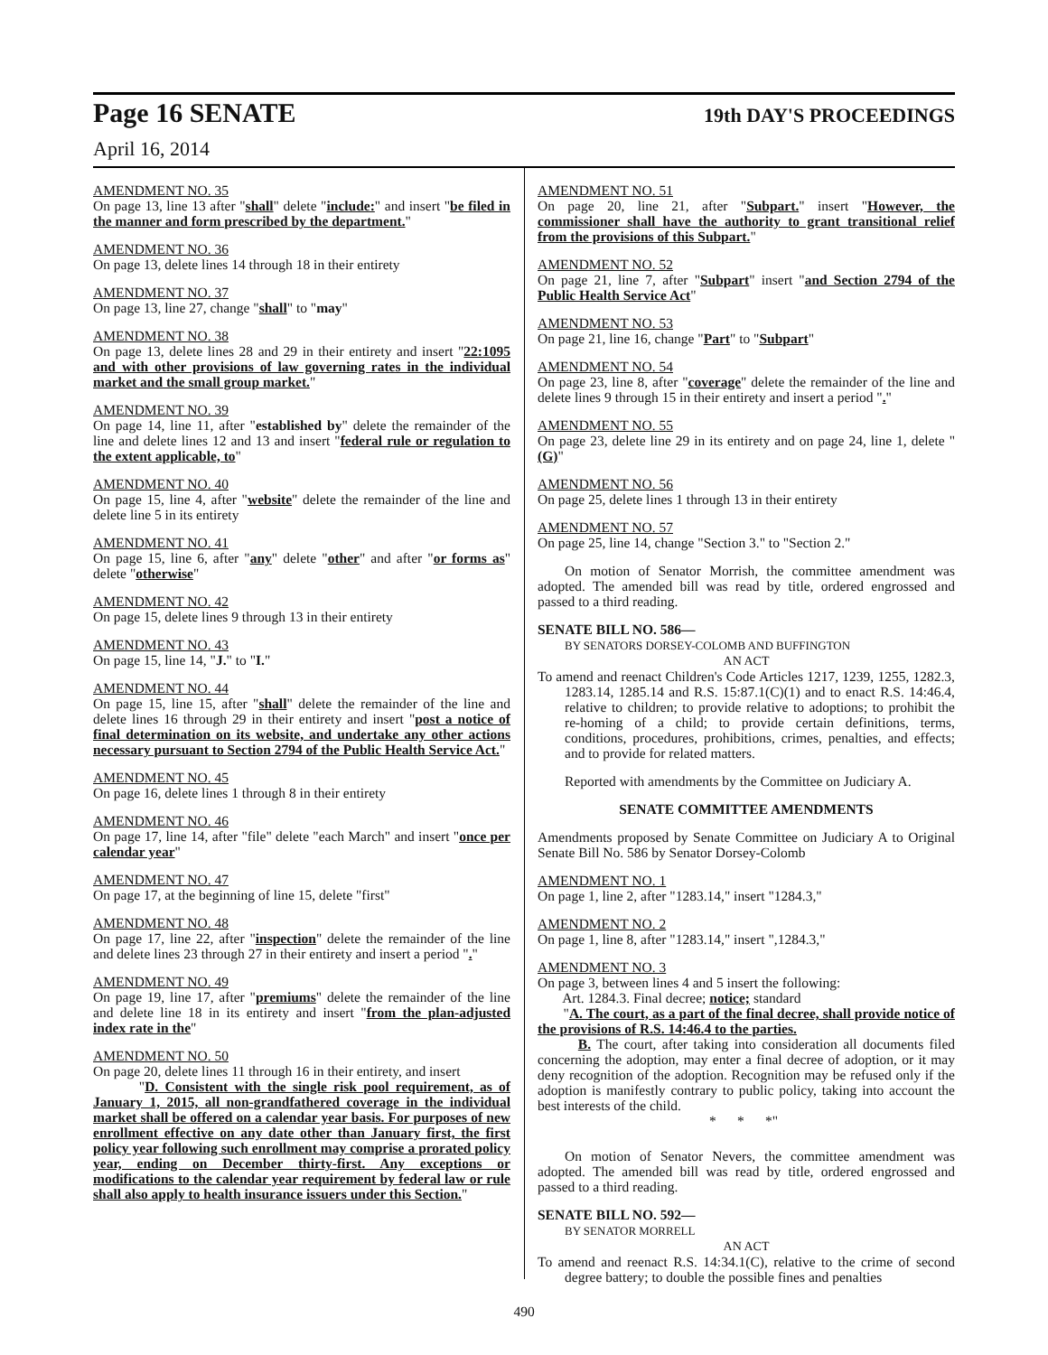Page 16 SENATE 19th DAY'S PROCEEDINGS
April 16, 2014
AMENDMENT NO. 35
On page 13, line 13 after "shall" delete "include:" and insert "be filed in the manner and form prescribed by the department."
AMENDMENT NO. 36
On page 13, delete lines 14 through 18 in their entirety
AMENDMENT NO. 37
On page 13, line 27, change "shall" to "may"
AMENDMENT NO. 38
On page 13, delete lines 28 and 29 in their entirety and insert "22:1095 and with other provisions of law governing rates in the individual market and the small group market."
AMENDMENT NO. 39
On page 14, line 11, after "established by" delete the remainder of the line and delete lines 12 and 13 and insert "federal rule or regulation to the extent applicable, to"
AMENDMENT NO. 40
On page 15, line 4, after "website" delete the remainder of the line and delete line 5 in its entirety
AMENDMENT NO. 41
On page 15, line 6, after "any" delete "other" and after "or forms as" delete "otherwise"
AMENDMENT NO. 42
On page 15, delete lines 9 through 13 in their entirety
AMENDMENT NO. 43
On page 15, line 14, "J." to "I."
AMENDMENT NO. 44
On page 15, line 15, after "shall" delete the remainder of the line and delete lines 16 through 29 in their entirety and insert "post a notice of final determination on its website, and undertake any other actions necessary pursuant to Section 2794 of the Public Health Service Act."
AMENDMENT NO. 45
On page 16, delete lines 1 through 8 in their entirety
AMENDMENT NO. 46
On page 17, line 14, after "file" delete "each March" and insert "once per calendar year"
AMENDMENT NO. 47
On page 17, at the beginning of line 15, delete "first"
AMENDMENT NO. 48
On page 17, line 22, after "inspection" delete the remainder of the line and delete lines 23 through 27 in their entirety and insert a period "."
AMENDMENT NO. 49
On page 19, line 17, after "premiums" delete the remainder of the line and delete line 18 in its entirety and insert "from the plan-adjusted index rate in the"
AMENDMENT NO. 50
On page 20, delete lines 11 through 16 in their entirety, and insert
"D. Consistent with the single risk pool requirement, as of January 1, 2015, all non-grandfathered coverage in the individual market shall be offered on a calendar year basis. For purposes of new enrollment effective on any date other than January first, the first policy year following such enrollment may comprise a prorated policy year, ending on December thirty-first. Any exceptions or modifications to the calendar year requirement by federal law or rule shall also apply to health insurance issuers under this Section."
AMENDMENT NO. 51
On page 20, line 21, after "Subpart." insert "However, the commissioner shall have the authority to grant transitional relief from the provisions of this Subpart."
AMENDMENT NO. 52
On page 21, line 7, after "Subpart" insert "and Section 2794 of the Public Health Service Act"
AMENDMENT NO. 53
On page 21, line 16, change "Part" to "Subpart"
AMENDMENT NO. 54
On page 23, line 8, after "coverage" delete the remainder of the line and delete lines 9 through 15 in their entirety and insert a period "."
AMENDMENT NO. 55
On page 23, delete line 29 in its entirety and on page 24, line 1, delete "(G)"
AMENDMENT NO. 56
On page 25, delete lines 1 through 13 in their entirety
AMENDMENT NO. 57
On page 25, line 14, change "Section 3." to "Section 2."
On motion of Senator Morrish, the committee amendment was adopted. The amended bill was read by title, ordered engrossed and passed to a third reading.
SENATE BILL NO. 586—
BY SENATORS DORSEY-COLOMB AND BUFFINGTON
AN ACT
To amend and reenact Children's Code Articles 1217, 1239, 1255, 1282.3, 1283.14, 1285.14 and R.S. 15:87.1(C)(1) and to enact R.S. 14:46.4, relative to children; to provide relative to adoptions; to prohibit the re-homing of a child; to provide certain definitions, terms, conditions, procedures, prohibitions, crimes, penalties, and effects; and to provide for related matters.
Reported with amendments by the Committee on Judiciary A.
SENATE COMMITTEE AMENDMENTS
Amendments proposed by Senate Committee on Judiciary A to Original Senate Bill No. 586 by Senator Dorsey-Colomb
AMENDMENT NO. 1
On page 1, line 2, after "1283.14," insert "1284.3,"
AMENDMENT NO. 2
On page 1, line 8, after "1283.14," insert ",1284.3,"
AMENDMENT NO. 3
On page 3, between lines 4 and 5 insert the following:
Art. 1284.3. Final decree; notice; standard
"A. The court, as a part of the final decree, shall provide notice of the provisions of R.S. 14:46.4 to the parties.
B. The court, after taking into consideration all documents filed concerning the adoption, may enter a final decree of adoption, or it may deny recognition of the adoption. Recognition may be refused only if the adoption is manifestly contrary to public policy, taking into account the best interests of the child.
* * *"
On motion of Senator Nevers, the committee amendment was adopted. The amended bill was read by title, ordered engrossed and passed to a third reading.
SENATE BILL NO. 592—
BY SENATOR MORRELL
AN ACT
To amend and reenact R.S. 14:34.1(C), relative to the crime of second degree battery; to double the possible fines and penalties
490